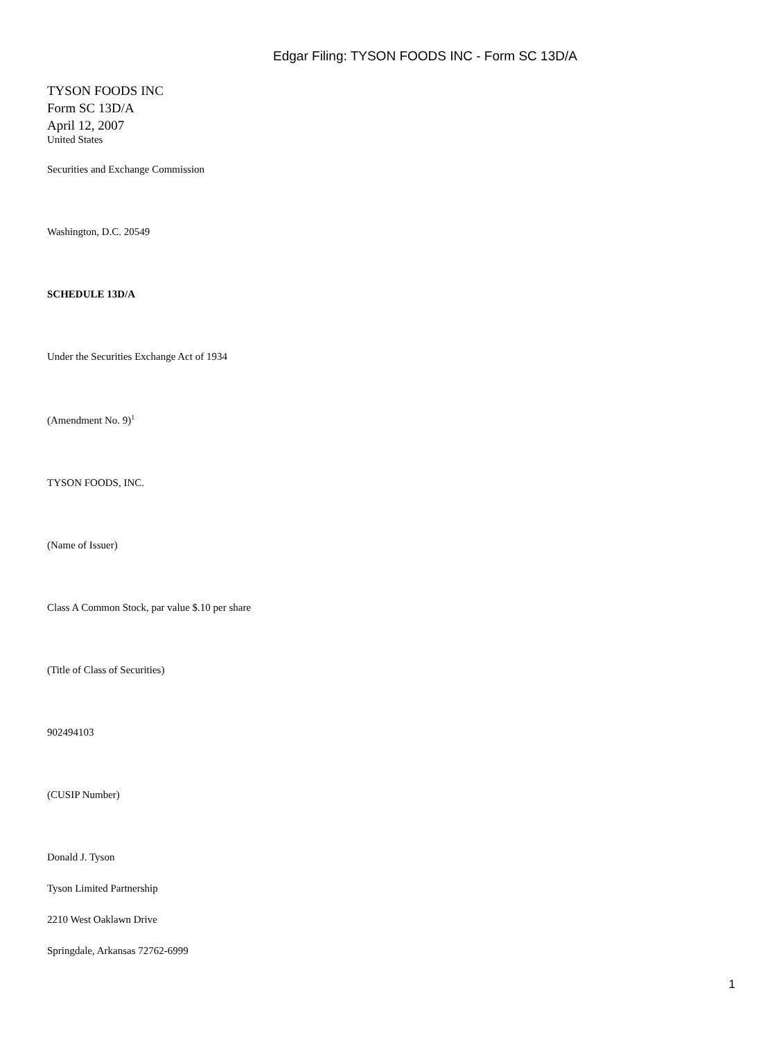Edgar Filing: TYSON FOODS INC - Form SC 13D/A
TYSON FOODS INC
Form SC 13D/A
April 12, 2007
United States
Securities and Exchange Commission
Washington, D.C. 20549
SCHEDULE 13D/A
Under the Securities Exchange Act of 1934
(Amendment No. 9)<sup>1</sup>
TYSON FOODS, INC.
(Name of Issuer)
Class A Common Stock, par value $.10 per share
(Title of Class of Securities)
902494103
(CUSIP Number)
Donald J. Tyson
Tyson Limited Partnership
2210 West Oaklawn Drive
Springdale, Arkansas 72762-6999
1